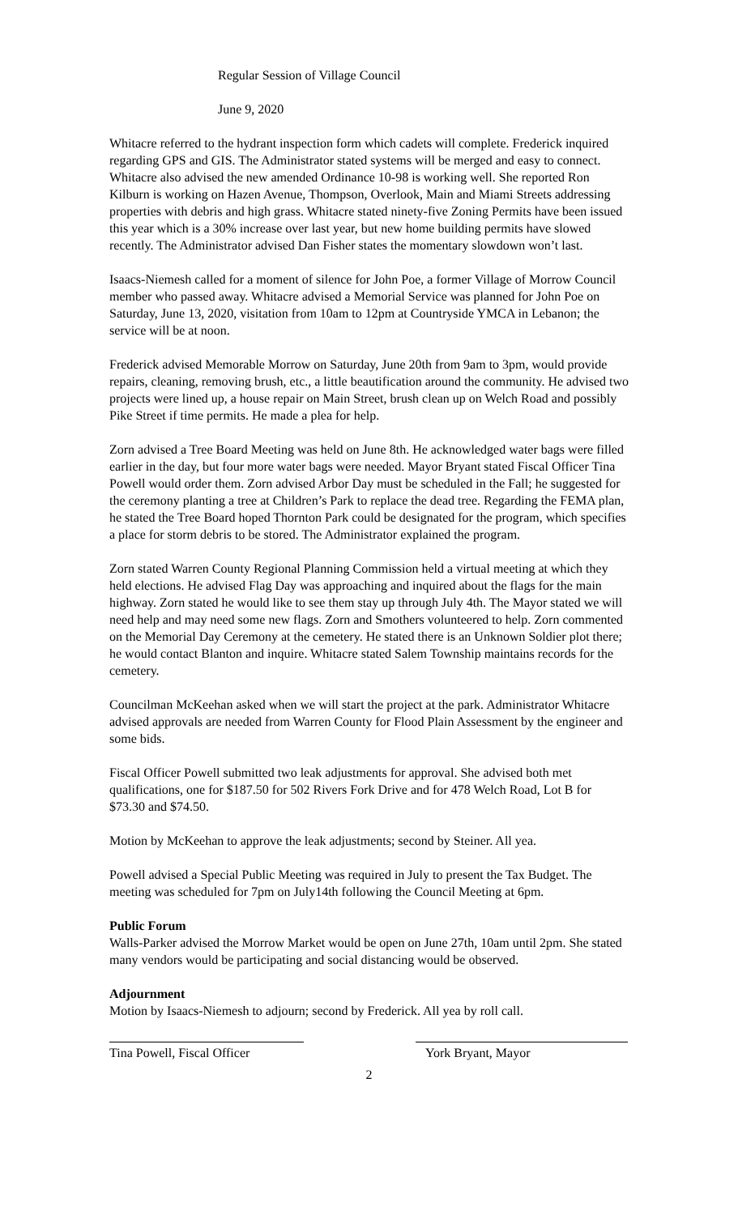Regular Session of Village Council
June 9, 2020
Whitacre referred to the hydrant inspection form which cadets will complete. Frederick inquired regarding GPS and GIS. The Administrator stated systems will be merged and easy to connect. Whitacre also advised the new amended Ordinance 10-98 is working well. She reported Ron Kilburn is working on Hazen Avenue, Thompson, Overlook, Main and Miami Streets addressing properties with debris and high grass. Whitacre stated ninety-five Zoning Permits have been issued this year which is a 30% increase over last year, but new home building permits have slowed recently. The Administrator advised Dan Fisher states the momentary slowdown won’t last.
Isaacs-Niemesh called for a moment of silence for John Poe, a former Village of Morrow Council member who passed away. Whitacre advised a Memorial Service was planned for John Poe on Saturday, June 13, 2020, visitation from 10am to 12pm at Countryside YMCA in Lebanon; the service will be at noon.
Frederick advised Memorable Morrow on Saturday, June 20th from 9am to 3pm, would provide repairs, cleaning, removing brush, etc., a little beautification around the community. He advised two projects were lined up, a house repair on Main Street, brush clean up on Welch Road and possibly Pike Street if time permits. He made a plea for help.
Zorn advised a Tree Board Meeting was held on June 8th. He acknowledged water bags were filled earlier in the day, but four more water bags were needed. Mayor Bryant stated Fiscal Officer Tina Powell would order them. Zorn advised Arbor Day must be scheduled in the Fall; he suggested for the ceremony planting a tree at Children’s Park to replace the dead tree. Regarding the FEMA plan, he stated the Tree Board hoped Thornton Park could be designated for the program, which specifies a place for storm debris to be stored. The Administrator explained the program.
Zorn stated Warren County Regional Planning Commission held a virtual meeting at which they held elections. He advised Flag Day was approaching and inquired about the flags for the main highway. Zorn stated he would like to see them stay up through July 4th. The Mayor stated we will need help and may need some new flags. Zorn and Smothers volunteered to help. Zorn commented on the Memorial Day Ceremony at the cemetery. He stated there is an Unknown Soldier plot there; he would contact Blanton and inquire. Whitacre stated Salem Township maintains records for the cemetery.
Councilman McKeehan asked when we will start the project at the park. Administrator Whitacre advised approvals are needed from Warren County for Flood Plain Assessment by the engineer and some bids.
Fiscal Officer Powell submitted two leak adjustments for approval. She advised both met qualifications, one for $187.50 for 502 Rivers Fork Drive and for 478 Welch Road, Lot B for $73.30 and $74.50.
Motion by McKeehan to approve the leak adjustments; second by Steiner. All yea.
Powell advised a Special Public Meeting was required in July to present the Tax Budget. The meeting was scheduled for 7pm on July14th following the Council Meeting at 6pm.
Public Forum
Walls-Parker advised the Morrow Market would be open on June 27th, 10am until 2pm. She stated many vendors would be participating and social distancing would be observed.
Adjournment
Motion by Isaacs-Niemesh to adjourn; second by Frederick. All yea by roll call.
Tina Powell, Fiscal Officer
York Bryant, Mayor
2